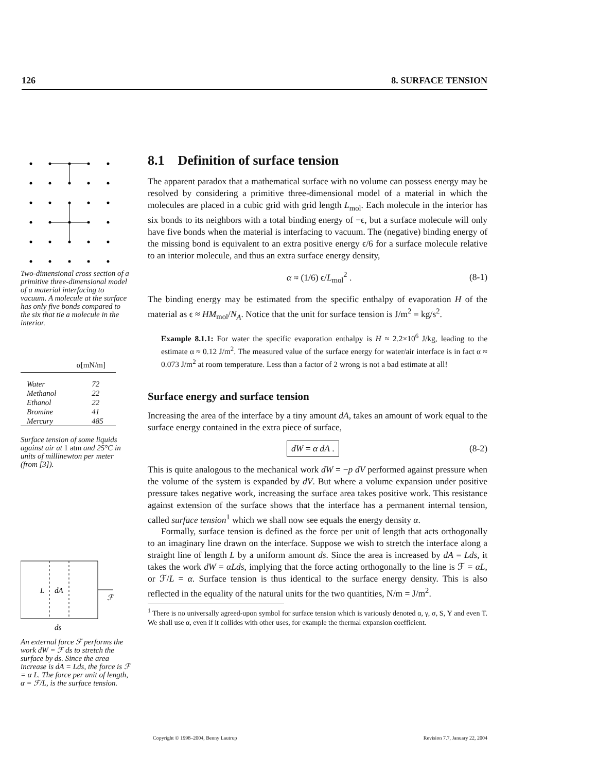126 8. SURFACE TENSION
Two-dimensional cross section of a primitive three-dimensional model of a material interfacing to vacuum. A molecule at the surface has only five bonds compared to the six that tie a molecule in the interior.
| α[mN/m] | |
| --- | --- |
| Water | 72 |
| Methanol | 22 |
| Ethanol | 22 |
| Bromine | 41 |
| Mercury | 485 |
Surface tension of some liquids against air at 1 atm and 25°C in units of millinewton per meter (from [3]).
L
dA
ℱ
ds
An external force ℱ performs the work dW = ℱ ds to stretch the surface by ds. Since the area increase is dA = Lds, the force is ℱ = α L. The force per unit of length, α = ℱ/L, is the surface tension.
8.1 Definition of surface tension
The apparent paradox that a mathematical surface with no volume can possess energy may be resolved by considering a primitive three-dimensional model of a material in which the molecules are placed in a cubic grid with grid length L<sub>mol</sub>. Each molecule in the interior has six bonds to its neighbors with a total binding energy of −ϵ, but a surface molecule will only have five bonds when the material is interfacing to vacuum. The (negative) binding energy of the missing bond is equivalent to an extra positive energy ϵ/6 for a surface molecule relative to an interior molecule, and thus an extra surface energy density,
α ≈ (1/6) ϵ/L<sub>mol</sub><sup>2</sup> . (8-1)
The binding energy may be estimated from the specific enthalpy of evaporation H of the material as ϵ ≈ HM<sub>mol</sub>/N<sub>A</sub>. Notice that the unit for surface tension is J/m<sup>2</sup> = kg/s<sup>2</sup>.
Example 8.1.1: For water the specific evaporation enthalpy is H ≈ 2.2×10<sup>6</sup> J/kg, leading to the estimate α ≈ 0.12 J/m<sup>2</sup>. The measured value of the surface energy for water/air interface is in fact α ≈ 0.073 J/m<sup>2</sup> at room temperature. Less than a factor of 2 wrong is not a bad estimate at all!
Surface energy and surface tension
Increasing the area of the interface by a tiny amount dA, takes an amount of work equal to the surface energy contained in the extra piece of surface,
dW = α dA . (8-2)
This is quite analogous to the mechanical work dW = −p dV performed against pressure when the volume of the system is expanded by dV. But where a volume expansion under positive pressure takes negative work, increasing the surface area takes positive work. This resistance against extension of the surface shows that the interface has a permanent internal tension, called surface tension<sup>1</sup> which we shall now see equals the energy density α.
Formally, surface tension is defined as the force per unit of length that acts orthogonally to an imaginary line drawn on the interface. Suppose we wish to stretch the interface along a straight line of length L by a uniform amount ds. Since the area is increased by dA = Lds, it takes the work dW = αLds, implying that the force acting orthogonally to the line is ℱ = αL, or ℱ/L = α. Surface tension is thus identical to the surface energy density. This is also reflected in the equality of the natural units for the two quantities, N/m = J/m<sup>2</sup>.
<sup>1</sup> There is no universally agreed-upon symbol for surface tension which is variously denoted α, γ, σ, S, Υ and even T. We shall use α, even if it collides with other uses, for example the thermal expansion coefficient.
Copyright © 1998–2004, Benny Lautrup Revision 7.7, January 22, 2004